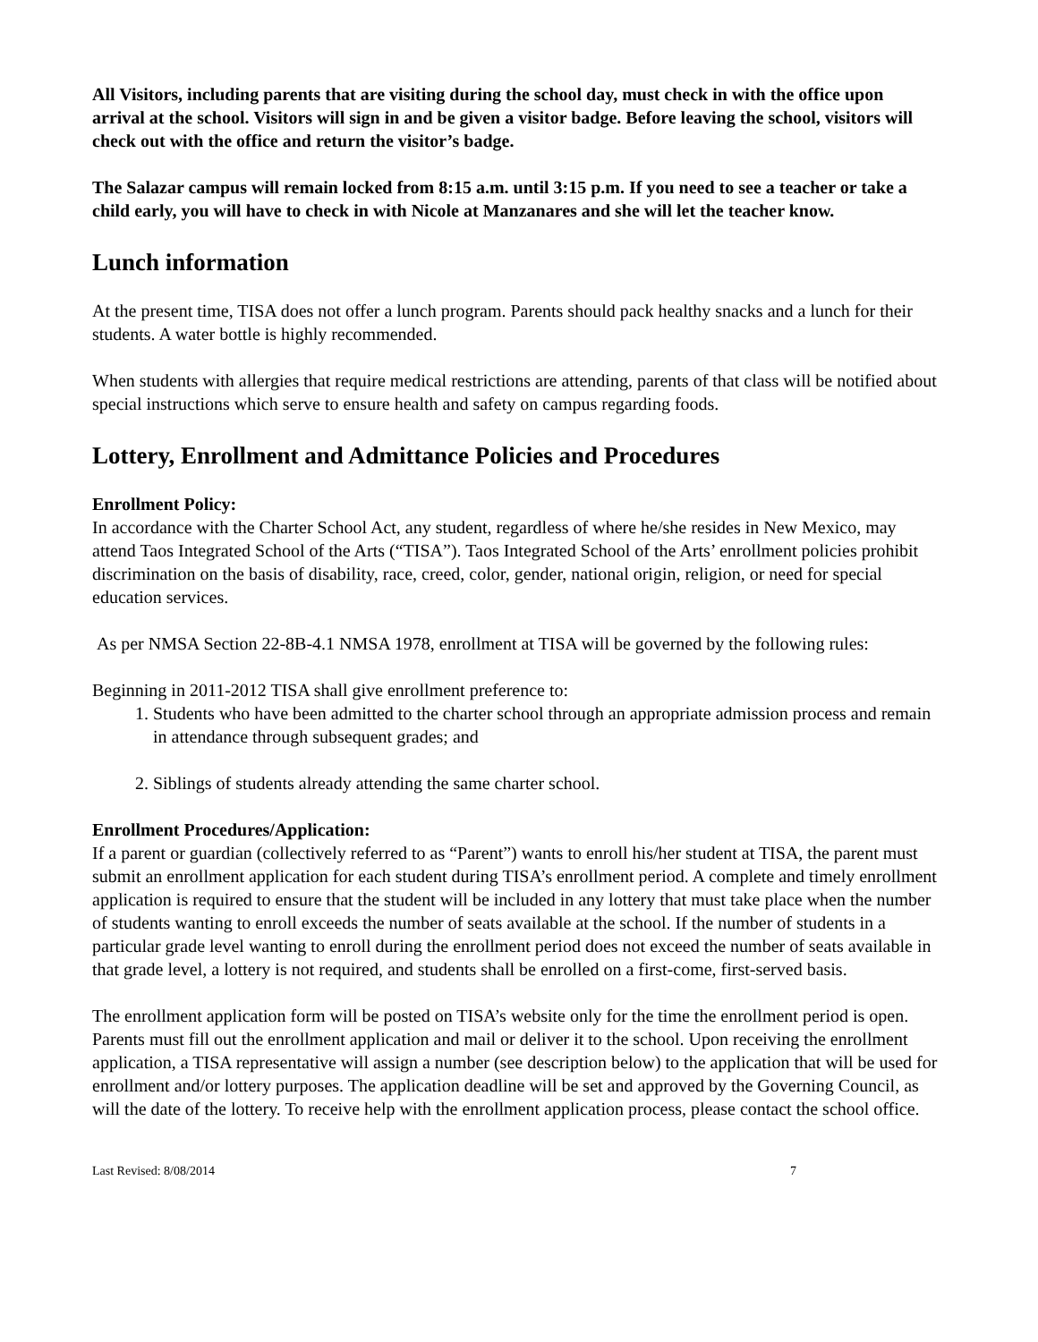All Visitors, including parents that are visiting during the school day, must check in with the office upon arrival at the school. Visitors will sign in and be given a visitor badge. Before leaving the school, visitors will check out with the office and return the visitor’s badge.
The Salazar campus will remain locked from 8:15 a.m. until 3:15 p.m. If you need to see a teacher or take a child early, you will have to check in with Nicole at Manzanares and she will let the teacher know.
Lunch information
At the present time, TISA does not offer a lunch program. Parents should pack healthy snacks and a lunch for their students. A water bottle is highly recommended.
When students with allergies that require medical restrictions are attending, parents of that class will be notified about special instructions which serve to ensure health and safety on campus regarding foods.
Lottery, Enrollment and Admittance Policies and Procedures
Enrollment Policy:
In accordance with the Charter School Act, any student, regardless of where he/she resides in New Mexico, may attend Taos Integrated School of the Arts (“TISA”). Taos Integrated School of the Arts’ enrollment policies prohibit discrimination on the basis of disability, race, creed, color, gender, national origin, religion, or need for special education services.
As per NMSA Section 22-8B-4.1 NMSA 1978, enrollment at TISA will be governed by the following rules:
Beginning in 2011-2012 TISA shall give enrollment preference to:
1. Students who have been admitted to the charter school through an appropriate admission process and remain in attendance through subsequent grades; and
2. Siblings of students already attending the same charter school.
Enrollment Procedures/Application:
If a parent or guardian (collectively referred to as “Parent”) wants to enroll his/her student at TISA, the parent must submit an enrollment application for each student during TISA’s enrollment period. A complete and timely enrollment application is required to ensure that the student will be included in any lottery that must take place when the number of students wanting to enroll exceeds the number of seats available at the school. If the number of students in a particular grade level wanting to enroll during the enrollment period does not exceed the number of seats available in that grade level, a lottery is not required, and students shall be enrolled on a first-come, first-served basis.
The enrollment application form will be posted on TISA’s website only for the time the enrollment period is open. Parents must fill out the enrollment application and mail or deliver it to the school. Upon receiving the enrollment application, a TISA representative will assign a number (see description below) to the application that will be used for enrollment and/or lottery purposes. The application deadline will be set and approved by the Governing Council, as will the date of the lottery. To receive help with the enrollment application process, please contact the school office.
Last Revised: 8/08/2014 7